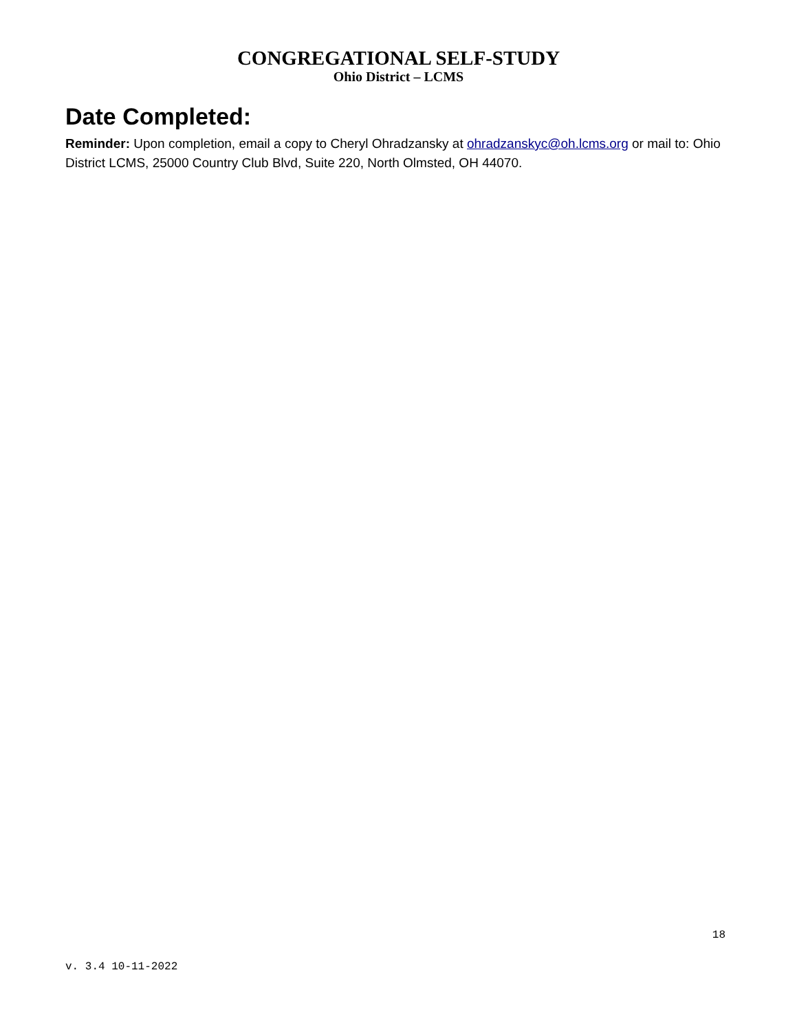CONGREGATIONAL SELF-STUDY
Ohio District – LCMS
Date Completed:
Reminder: Upon completion, email a copy to Cheryl Ohradzansky at ohradzanskyc@oh.lcms.org or mail to: Ohio District LCMS, 25000 Country Club Blvd, Suite 220, North Olmsted, OH 44070.
18
v. 3.4 10-11-2022